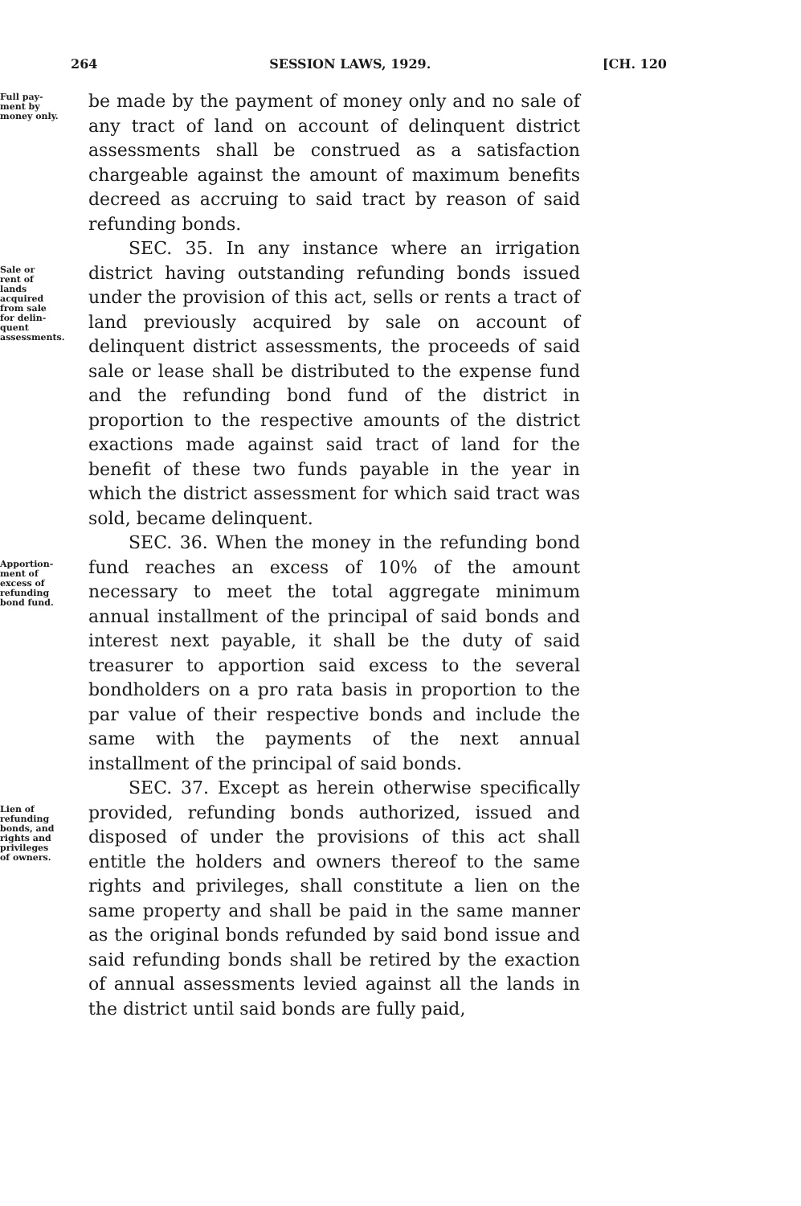264 SESSION LAWS, 1929. [CH. 120
Full pay-
ment by
money only.
be made by the payment of money only and no sale of any tract of land on account of delinquent district assessments shall be construed as a satisfaction chargeable against the amount of maximum benefits decreed as accruing to said tract by reason of said refunding bonds.
Sale or
rent of
lands
acquired
from sale
for delin-
quent
assessments.
SEC. 35. In any instance where an irrigation district having outstanding refunding bonds issued under the provision of this act, sells or rents a tract of land previously acquired by sale on account of delinquent district assessments, the proceeds of said sale or lease shall be distributed to the expense fund and the refunding bond fund of the district in proportion to the respective amounts of the district exactions made against said tract of land for the benefit of these two funds payable in the year in which the district assessment for which said tract was sold, became delinquent.
Apportion-
ment of
excess of
refunding
bond fund.
SEC. 36. When the money in the refunding bond fund reaches an excess of 10% of the amount necessary to meet the total aggregate minimum annual installment of the principal of said bonds and interest next payable, it shall be the duty of said treasurer to apportion said excess to the several bondholders on a pro rata basis in proportion to the par value of their respective bonds and include the same with the payments of the next annual installment of the principal of said bonds.
Lien of
refunding
bonds, and
rights and
privileges
of owners.
SEC. 37. Except as herein otherwise specifically provided, refunding bonds authorized, issued and disposed of under the provisions of this act shall entitle the holders and owners thereof to the same rights and privileges, shall constitute a lien on the same property and shall be paid in the same manner as the original bonds refunded by said bond issue and said refunding bonds shall be retired by the exaction of annual assessments levied against all the lands in the district until said bonds are fully paid,